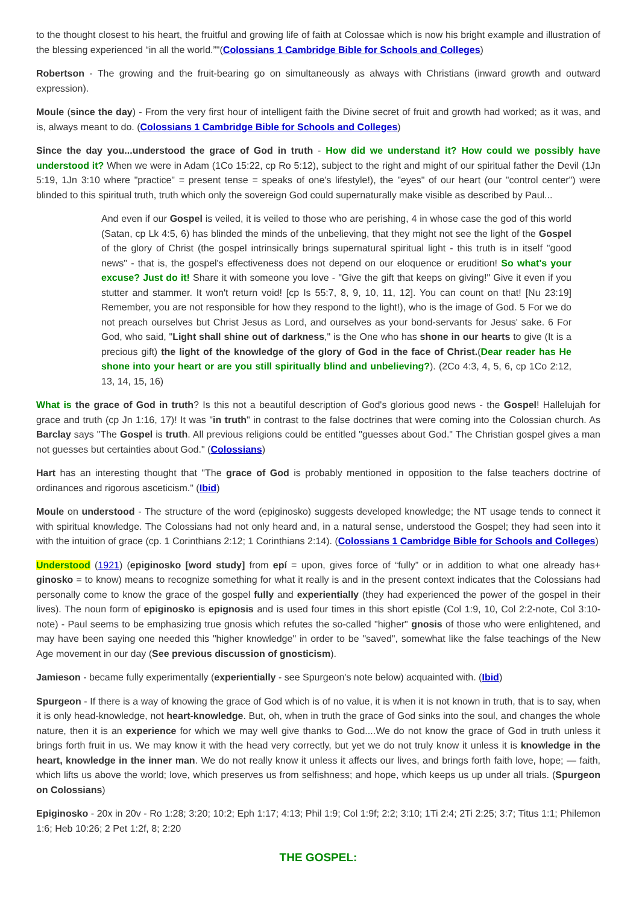to the thought closest to his heart, the fruitful and growing life of faith at Colossae which is now his bright example and illustration of the blessing experienced “in all the world.”"(Colossians 1 Cambridge Bible for Schools and Colleges)
Robertson - The growing and the fruit-bearing go on simultaneously as always with Christians (inward growth and outward expression).
Moule (since the day) - From the very first hour of intelligent faith the Divine secret of fruit and growth had worked; as it was, and is, always meant to do. (Colossians 1 Cambridge Bible for Schools and Colleges)
Since the day you...understood the grace of God in truth - How did we understand it? How could we possibly have understood it? When we were in Adam (1Co 15:22, cp Ro 5:12), subject to the right and might of our spiritual father the Devil (1Jn 5:19, 1Jn 3:10 where "practice" = present tense = speaks of one's lifestyle!), the "eyes" of our heart (our "control center") were blinded to this spiritual truth, truth which only the sovereign God could supernaturally make visible as described by Paul...
And even if our Gospel is veiled, it is veiled to those who are perishing, 4 in whose case the god of this world (Satan, cp Lk 4:5, 6) has blinded the minds of the unbelieving, that they might not see the light of the Gospel of the glory of Christ (the gospel intrinsically brings supernatural spiritual light - this truth is in itself "good news" - that is, the gospel's effectiveness does not depend on our eloquence or erudition! So what's your excuse? Just do it! Share it with someone you love - "Give the gift that keeps on giving!" Give it even if you stutter and stammer. It won't return void! [cp Is 55:7, 8, 9, 10, 11, 12]. You can count on that! [Nu 23:19] Remember, you are not responsible for how they respond to the light!), who is the image of God. 5 For we do not preach ourselves but Christ Jesus as Lord, and ourselves as your bond-servants for Jesus' sake. 6 For God, who said, "Light shall shine out of darkness," is the One who has shone in our hearts to give (It is a precious gift) the light of the knowledge of the glory of God in the face of Christ.(Dear reader has He shone into your heart or are you still spiritually blind and unbelieving?). (2Co 4:3, 4, 5, 6, cp 1Co 2:12, 13, 14, 15, 16)
What is the grace of God in truth? Is this not a beautiful description of God's glorious good news - the Gospel! Hallelujah for grace and truth (cp Jn 1:16, 17)! It was "in truth" in contrast to the false doctrines that were coming into the Colossian church. As Barclay says "The Gospel is truth. All previous religions could be entitled "guesses about God." The Christian gospel gives a man not guesses but certainties about God." (Colossians)
Hart has an interesting thought that "The grace of God is probably mentioned in opposition to the false teachers doctrine of ordinances and rigorous asceticism." (Ibid)
Moule on understood - The structure of the word (epiginosko) suggests developed knowledge; the NT usage tends to connect it with spiritual knowledge. The Colossians had not only heard and, in a natural sense, understood the Gospel; they had seen into it with the intuition of grace (cp. 1 Corinthians 2:12; 1 Corinthians 2:14). (Colossians 1 Cambridge Bible for Schools and Colleges)
Understood (1921) (epiginosko [word study] from epí = upon, gives force of “fully” or in addition to what one already has+ ginosko = to know) means to recognize something for what it really is and in the present context indicates that the Colossians had personally come to know the grace of the gospel fully and experientially (they had experienced the power of the gospel in their lives). The noun form of epiginosko is epignosis and is used four times in this short epistle (Col 1:9, 10, Col 2:2-note, Col 3:10-note) - Paul seems to be emphasizing true gnosis which refutes the so-called "higher" gnosis of those who were enlightened, and may have been saying one needed this "higher knowledge" in order to be "saved", somewhat like the false teachings of the New Age movement in our day (See previous discussion of gnosticism).
Jamieson - became fully experimentally (experientially - see Spurgeon's note below) acquainted with. (Ibid)
Spurgeon - If there is a way of knowing the grace of God which is of no value, it is when it is not known in truth, that is to say, when it is only head-knowledge, not heart-knowledge. But, oh, when in truth the grace of God sinks into the soul, and changes the whole nature, then it is an experience for which we may well give thanks to God....We do not know the grace of God in truth unless it brings forth fruit in us. We may know it with the head very correctly, but yet we do not truly know it unless it is knowledge in the heart, knowledge in the inner man. We do not really know it unless it affects our lives, and brings forth faith love, hope; — faith, which lifts us above the world; love, which preserves us from selfishness; and hope, which keeps us up under all trials. (Spurgeon on Colossians)
Epiginosko - 20x in 20v - Ro 1:28; 3:20; 10:2; Eph 1:17; 4:13; Phil 1:9; Col 1:9f; 2:2; 3:10; 1Ti 2:4; 2Ti 2:25; 3:7; Titus 1:1; Philemon 1:6; Heb 10:26; 2 Pet 1:2f, 8; 2:20
THE GOSPEL: